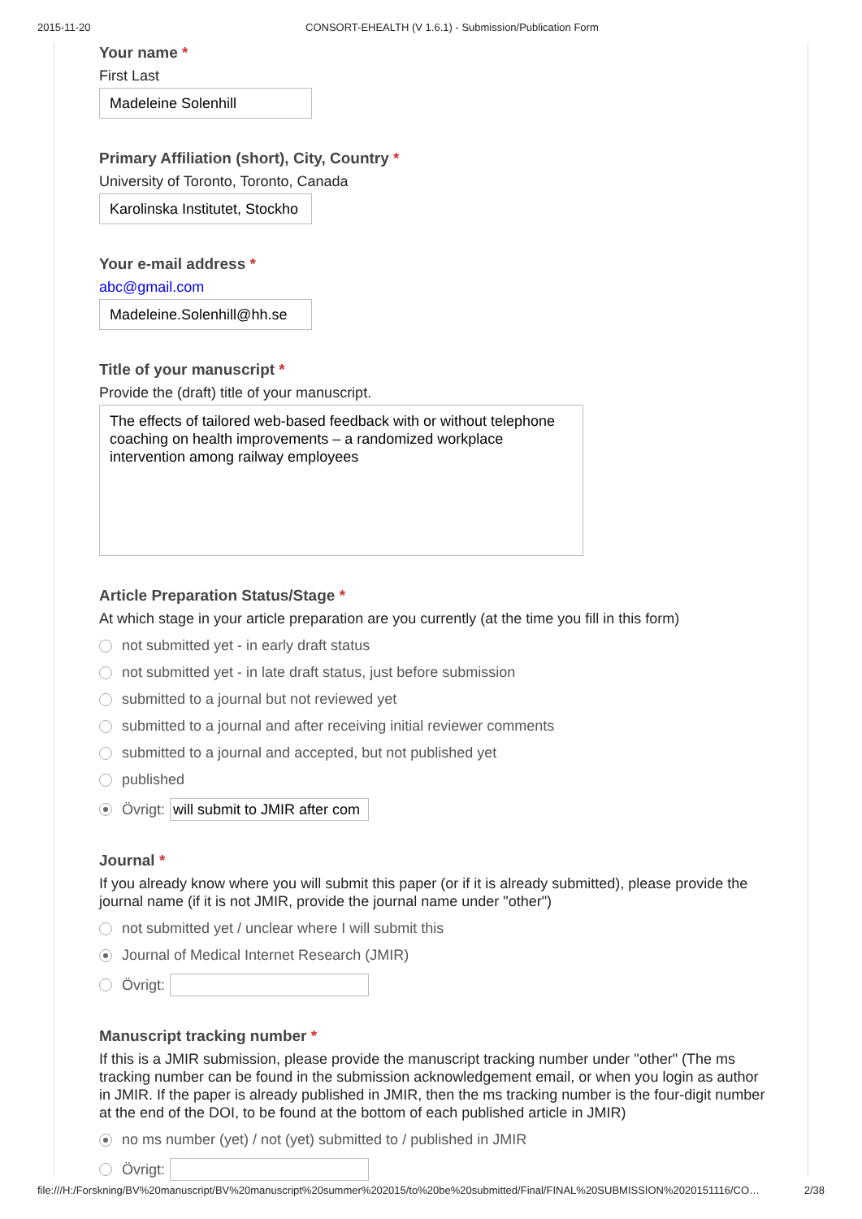2015-11-20 CONSORT-EHEALTH (V 1.6.1) - Submission/Publication Form
Your name *
First Last
Madeleine Solenhill
Primary Affiliation (short), City, Country *
University of Toronto, Toronto, Canada
Karolinska Institutet, Stockho
Your e-mail address *
abc@gmail.com
Madeleine.Solenhill@hh.se
Title of your manuscript *
Provide the (draft) title of your manuscript.
The effects of tailored web-based feedback with or without telephone coaching on health improvements – a randomized workplace intervention among railway employees
Article Preparation Status/Stage *
At which stage in your article preparation are you currently (at the time you fill in this form)
not submitted yet - in early draft status
not submitted yet - in late draft status, just before submission
submitted to a journal but not reviewed yet
submitted to a journal and after receiving initial reviewer comments
submitted to a journal and accepted, but not published yet
published
Övrigt: will submit to JMIR after com
Journal *
If you already know where you will submit this paper (or if it is already submitted), please provide the journal name (if it is not JMIR, provide the journal name under "other")
not submitted yet / unclear where I will submit this
Journal of Medical Internet Research (JMIR)
Övrigt:
Manuscript tracking number *
If this is a JMIR submission, please provide the manuscript tracking number under "other" (The ms tracking number can be found in the submission acknowledgement email, or when you login as author in JMIR. If the paper is already published in JMIR, then the ms tracking number is the four-digit number at the end of the DOI, to be found at the bottom of each published article in JMIR)
no ms number (yet) / not (yet) submitted to / published in JMIR
Övrigt:
file:///H:/Forskning/BV%20manuscript/BV%20manuscript%20summer%202015/to%20be%20submitted/Final/FINAL%20SUBMISSION%2020151116/CO… 2/38